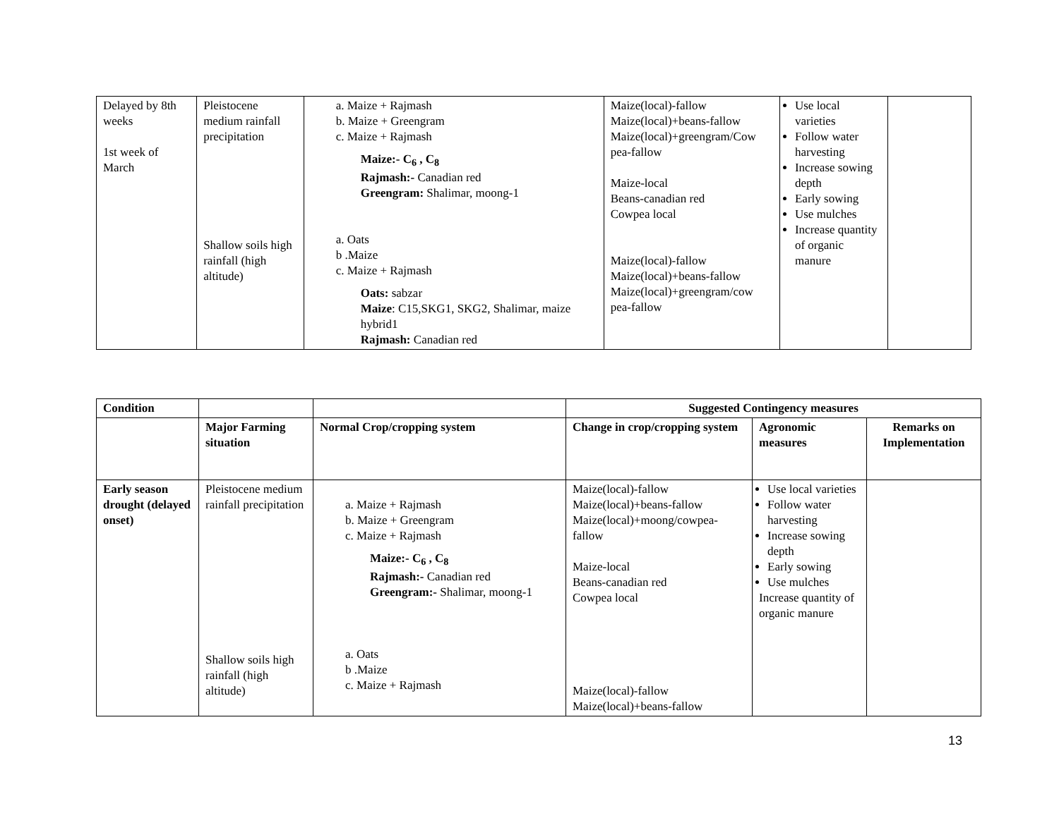| Delayed by 8th weeks 1st week of March | Pleistocene medium rainfall precipitation Shallow soils high rainfall (high altitude) | a. Maize + Rajmash b. Maize + Greengram c. Maize + Rajmash Maize:- C<sub>6</sub> , C<sub>8</sub> Rajmash:- Canadian red Greengram: Shalimar, moong-1 a. Oats b .Maize c. Maize + Rajmash Oats: sabzar Maize : C15,SKG1, SKG2, Shalimar, maize hybrid1 Rajmash: Canadian red | Maize(local)-fallow Maize(local)+beans-fallow Maize(local)+greengram/Cow pea-fallow Maize-local Beans-canadian red Cowpea local Maize(local)-fallow Maize(local)+beans-fallow Maize(local)+greengram/cow pea-fallow | Use local varieties Follow water harvesting Increase sowing depth Early sowing Use mulches Increase quantity of organic manure | |
| Condition | | | Suggested Contingency measures | | |
| | Major Farming situation | Normal Crop/cropping system | Change in crop/cropping system | Agronomic measures | Remarks on Implementation |
| Early season drought (delayed onset) | Pleistocene medium rainfall precipitation Shallow soils high rainfall (high altitude) | a. Maize + Rajmash b. Maize + Greengram c. Maize + Rajmash Maize:- C<sub>6</sub> , C<sub>8</sub> Rajmash:- Canadian red Greengram:- Shalimar, moong-1 a. Oats b .Maize c. Maize + Rajmash | Maize(local)-fallow Maize(local)+beans-fallow Maize(local)+moong/cowpea-fallow Maize-local Beans-canadian red Cowpea local Maize(local)-fallow Maize(local)+beans-fallow | Use local varieties Follow water harvesting Increase sowing depth Early sowing Use mulches Increase quantity of organic manure | |
13